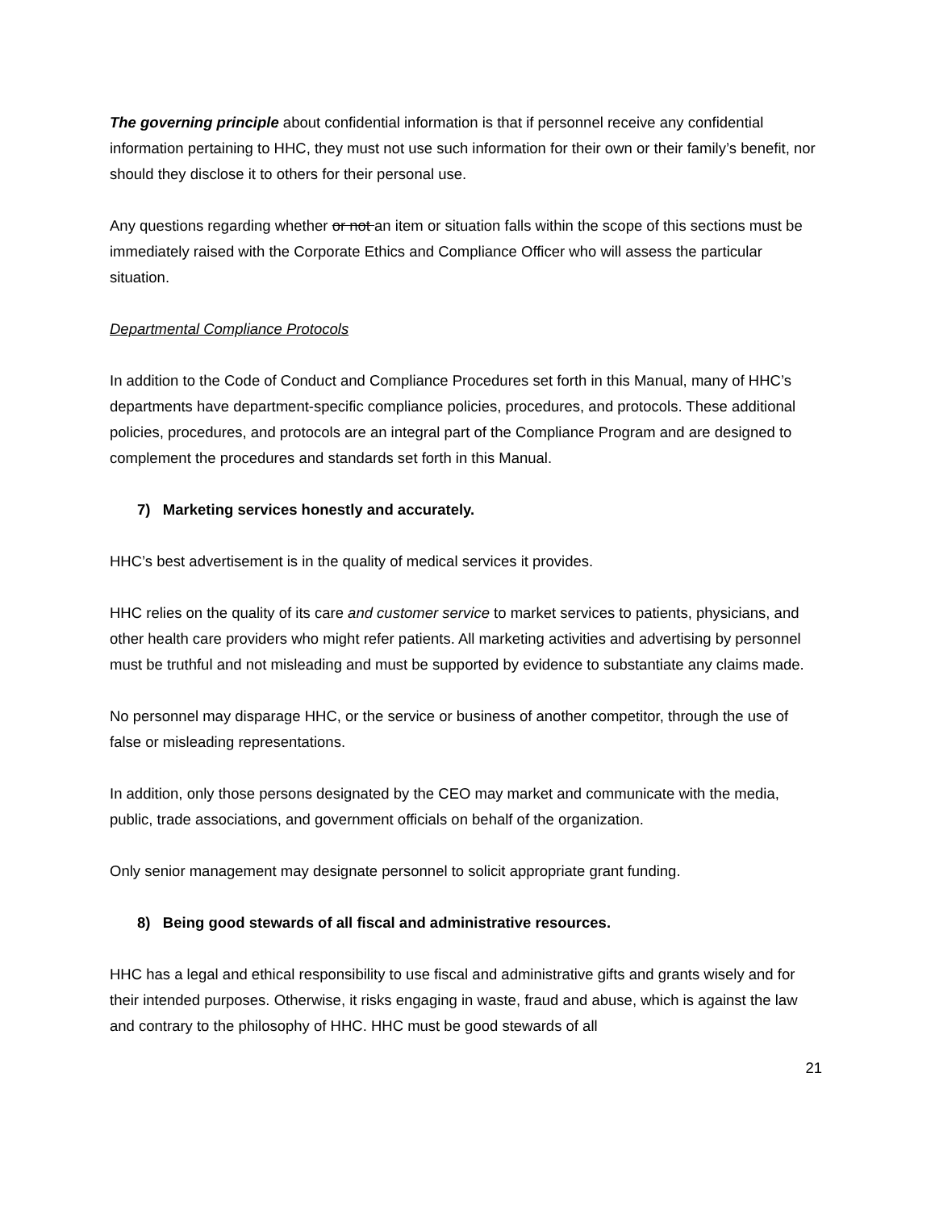The governing principle about confidential information is that if personnel receive any confidential information pertaining to HHC, they must not use such information for their own or their family’s benefit, nor should they disclose it to others for their personal use.
Any questions regarding whether or not an item or situation falls within the scope of this sections must be immediately raised with the Corporate Ethics and Compliance Officer who will assess the particular situation.
Departmental Compliance Protocols
In addition to the Code of Conduct and Compliance Procedures set forth in this Manual, many of HHC’s departments have department-specific compliance policies, procedures, and protocols. These additional policies, procedures, and protocols are an integral part of the Compliance Program and are designed to complement the procedures and standards set forth in this Manual.
7) Marketing services honestly and accurately.
HHC’s best advertisement is in the quality of medical services it provides.
HHC relies on the quality of its care and customer service to market services to patients, physicians, and other health care providers who might refer patients. All marketing activities and advertising by personnel must be truthful and not misleading and must be supported by evidence to substantiate any claims made.
No personnel may disparage HHC, or the service or business of another competitor, through the use of false or misleading representations.
In addition, only those persons designated by the CEO may market and communicate with the media, public, trade associations, and government officials on behalf of the organization.
Only senior management may designate personnel to solicit appropriate grant funding.
8) Being good stewards of all fiscal and administrative resources.
HHC has a legal and ethical responsibility to use fiscal and administrative gifts and grants wisely and for their intended purposes. Otherwise, it risks engaging in waste, fraud and abuse, which is against the law and contrary to the philosophy of HHC. HHC must be good stewards of all
21